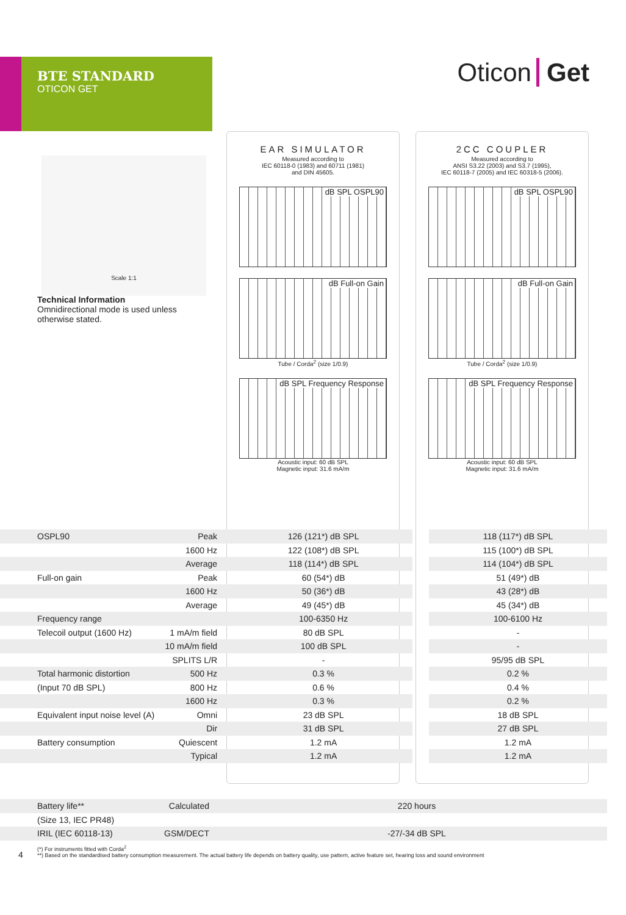BTE STANDARD
OTICON GET
Oticon Get
Scale 1:1
Technical Information
Omnidirectional mode is used unless otherwise stated.
EAR SIMULATOR
Measured according to
IEC 60118-0 (1983) and 60711 (1981)
and DIN 45605.
dB SPL OSPL90
dB Full-on Gain
Tube / Corda<sup>2</sup> (size 1/0.9)
dB SPL Frequency Response
Acoustic input: 60 dB SPL
Magnetic input: 31.6 mA/m
2CC COUPLER
Measured according to
ANSI S3.22 (2003) and S3.7 (1995),
IEC 60118-7 (2005) and IEC 60318-5 (2006).
dB SPL OSPL90
dB Full-on Gain
Tube / Corda<sup>2</sup> (size 1/0.9)
dB SPL Frequency Response
Acoustic input: 60 dB SPL
Magnetic input: 31.6 mA/m
| OSPL90 | Peak | 126 (121*) dB SPL | | 118 (117*) dB SPL |
| | 1600 Hz | 122 (108*) dB SPL | | 115 (100*) dB SPL |
| | Average | 118 (114*) dB SPL | | 114 (104*) dB SPL |
| Full-on gain | Peak | 60 (54*) dB | | 51 (49*) dB |
| | 1600 Hz | 50 (36*) dB | | 43 (28*) dB |
| | Average | 49 (45*) dB | | 45 (34*) dB |
| Frequency range | | 100-6350 Hz | | 100-6100 Hz |
| Telecoil output (1600 Hz) | 1 mA/m field | 80 dB SPL | | - |
| | 10 mA/m field | 100 dB SPL | | - |
| | SPLITS L/R | - | | 95/95 dB SPL |
| Total harmonic distortion | 500 Hz | 0.3 % | | 0.2 % |
| (Input 70 dB SPL) | 800 Hz | 0.6 % | | 0.4 % |
| | 1600 Hz | 0.3 % | | 0.2 % |
| Equivalent input noise level (A) | Omni | 23 dB SPL | | 18 dB SPL |
| | Dir | 31 dB SPL | | 27 dB SPL |
| Battery consumption | Quiescent | 1.2 mA | | 1.2 mA |
| | Typical | 1.2 mA | | 1.2 mA |
| Battery life** | Calculated | 220 hours |
| (Size 13, IEC PR48) | | |
| IRIL (IEC 60118-13) | GSM/DECT | -27/-34 dB SPL |
4
(*) For instruments fitted with Corda<sup>2</sup>
**) Based on the standardised battery consumption measurement. The actual battery life depends on battery quality, use pattern, active feature set, hearing loss and sound environment